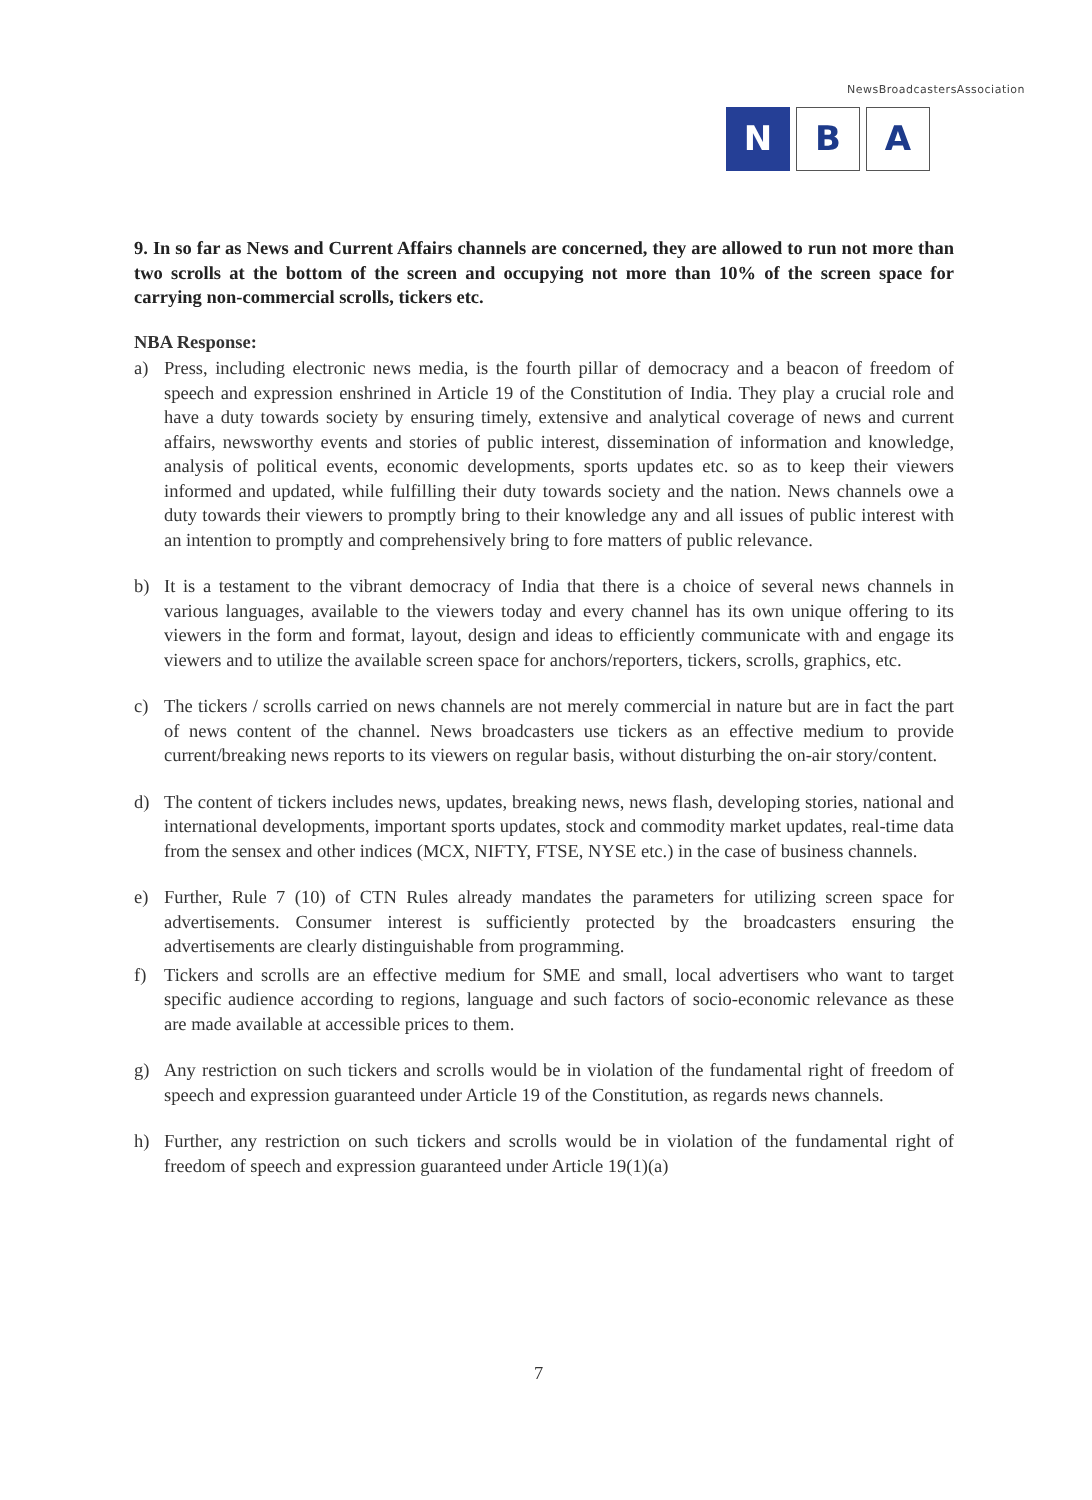NewsBroadcastersAssociation
N B A
9. In so far as News and Current Affairs channels are concerned, they are allowed to run not more than two scrolls at the bottom of the screen and occupying not more than 10% of the screen space for carrying non-commercial scrolls, tickers etc.
NBA Response:
a) Press, including electronic news media, is the fourth pillar of democracy and a beacon of freedom of speech and expression enshrined in Article 19 of the Constitution of India. They play a crucial role and have a duty towards society by ensuring timely, extensive and analytical coverage of news and current affairs, newsworthy events and stories of public interest, dissemination of information and knowledge, analysis of political events, economic developments, sports updates etc. so as to keep their viewers informed and updated, while fulfilling their duty towards society and the nation. News channels owe a duty towards their viewers to promptly bring to their knowledge any and all issues of public interest with an intention to promptly and comprehensively bring to fore matters of public relevance.
b) It is a testament to the vibrant democracy of India that there is a choice of several news channels in various languages, available to the viewers today and every channel has its own unique offering to its viewers in the form and format, layout, design and ideas to efficiently communicate with and engage its viewers and to utilize the available screen space for anchors/reporters, tickers, scrolls, graphics, etc.
c) The tickers / scrolls carried on news channels are not merely commercial in nature but are in fact the part of news content of the channel. News broadcasters use tickers as an effective medium to provide current/breaking news reports to its viewers on regular basis, without disturbing the on-air story/content.
d) The content of tickers includes news, updates, breaking news, news flash, developing stories, national and international developments, important sports updates, stock and commodity market updates, real-time data from the sensex and other indices (MCX, NIFTY, FTSE, NYSE etc.) in the case of business channels.
e) Further, Rule 7 (10) of CTN Rules already mandates the parameters for utilizing screen space for advertisements. Consumer interest is sufficiently protected by the broadcasters ensuring the advertisements are clearly distinguishable from programming.
f) Tickers and scrolls are an effective medium for SME and small, local advertisers who want to target specific audience according to regions, language and such factors of socio-economic relevance as these are made available at accessible prices to them.
g) Any restriction on such tickers and scrolls would be in violation of the fundamental right of freedom of speech and expression guaranteed under Article 19 of the Constitution, as regards news channels.
h) Further, any restriction on such tickers and scrolls would be in violation of the fundamental right of freedom of speech and expression guaranteed under Article 19(1)(a)
7